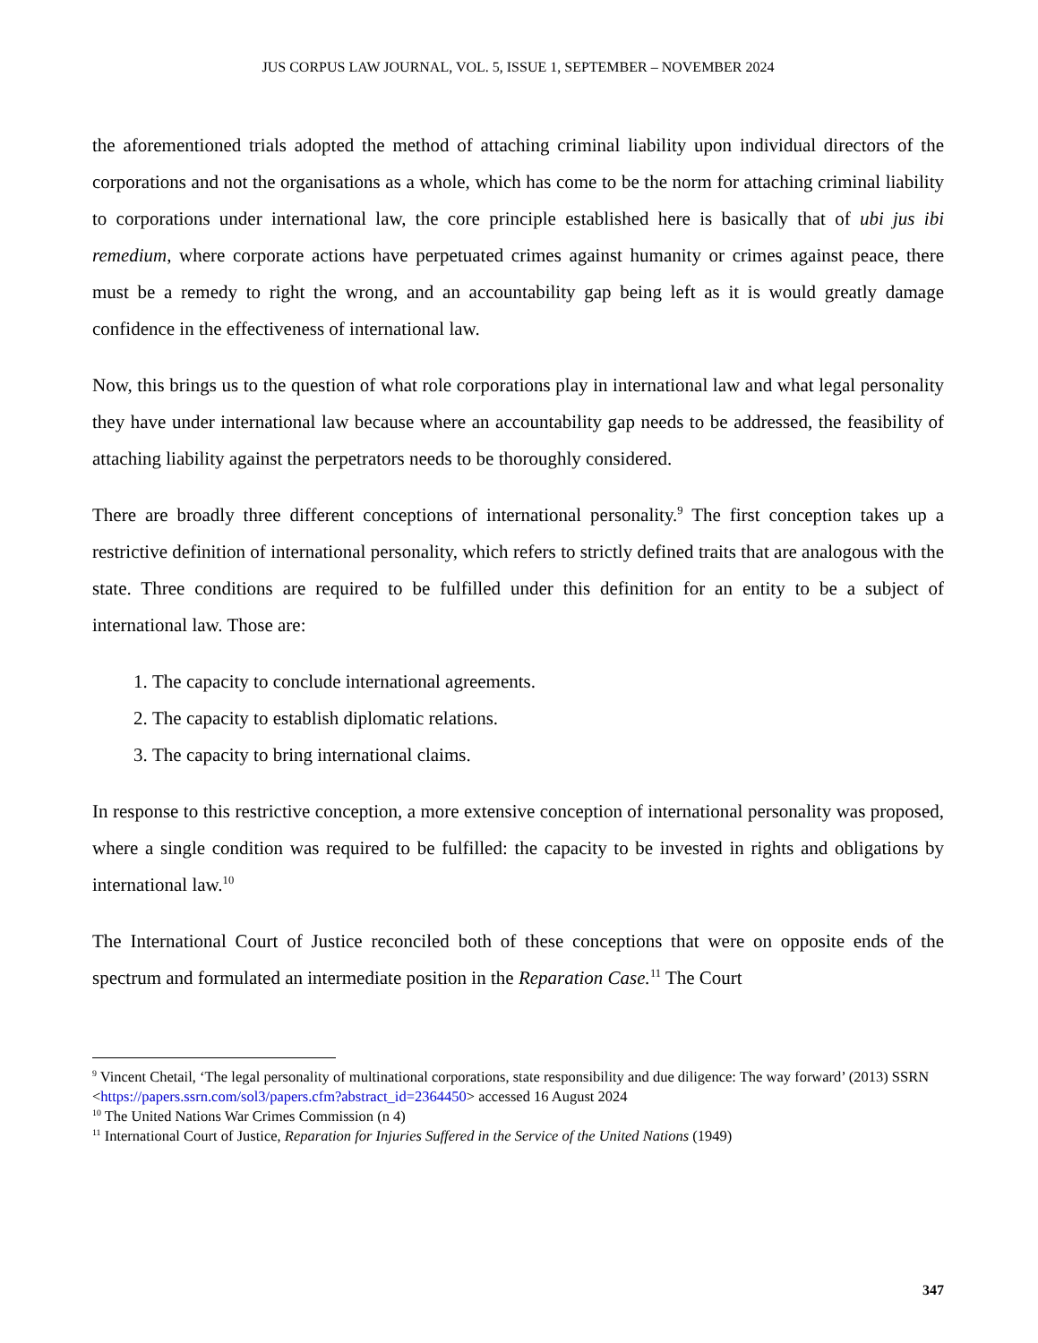JUS CORPUS LAW JOURNAL, VOL. 5, ISSUE 1, SEPTEMBER – NOVEMBER 2024
the aforementioned trials adopted the method of attaching criminal liability upon individual directors of the corporations and not the organisations as a whole, which has come to be the norm for attaching criminal liability to corporations under international law, the core principle established here is basically that of ubi jus ibi remedium, where corporate actions have perpetuated crimes against humanity or crimes against peace, there must be a remedy to right the wrong, and an accountability gap being left as it is would greatly damage confidence in the effectiveness of international law.
Now, this brings us to the question of what role corporations play in international law and what legal personality they have under international law because where an accountability gap needs to be addressed, the feasibility of attaching liability against the perpetrators needs to be thoroughly considered.
There are broadly three different conceptions of international personality.<sup>9</sup> The first conception takes up a restrictive definition of international personality, which refers to strictly defined traits that are analogous with the state. Three conditions are required to be fulfilled under this definition for an entity to be a subject of international law. Those are:
1. The capacity to conclude international agreements.
2. The capacity to establish diplomatic relations.
3. The capacity to bring international claims.
In response to this restrictive conception, a more extensive conception of international personality was proposed, where a single condition was required to be fulfilled: the capacity to be invested in rights and obligations by international law.<sup>10</sup>
The International Court of Justice reconciled both of these conceptions that were on opposite ends of the spectrum and formulated an intermediate position in the Reparation Case.<sup>11</sup> The Court
<sup>9</sup> Vincent Chetail, ‘The legal personality of multinational corporations, state responsibility and due diligence: The way forward’ (2013) SSRN <https://papers.ssrn.com/sol3/papers.cfm?abstract_id=2364450> accessed 16 August 2024
<sup>10</sup> The United Nations War Crimes Commission (n 4)
<sup>11</sup> International Court of Justice, Reparation for Injuries Suffered in the Service of the United Nations (1949)
347